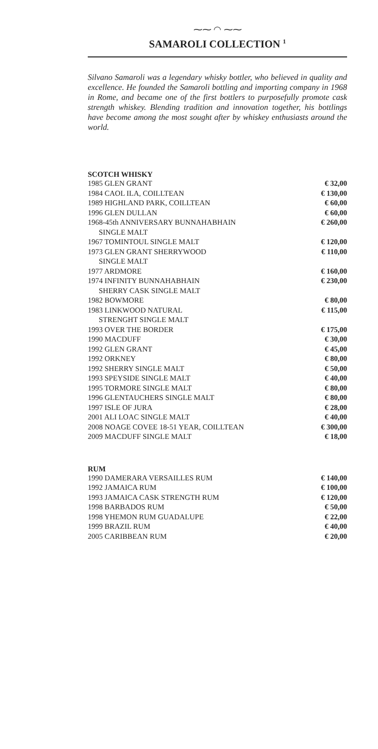⁓⁓ ◠ ⁓⁓
SAMAROLI COLLECTION <sup>1</sup>
Silvano Samaroli was a legendary whisky bottler, who believed in quality and excellence. He founded the Samaroli bottling and importing company in 1968 in Rome, and became one of the first bottlers to purposefully promote cask strength whiskey. Blending tradition and innovation together, his bottlings have become among the most sought after by whiskey enthusiasts around the world.
SCOTCH WHISKY
| 1985 GLEN GRANT | € 32,00 |
| 1984 CAOL ILA, COILLTEAN | € 130,00 |
| 1989 HIGHLAND PARK, COILLTEAN | € 60,00 |
| 1996 GLEN DULLAN | € 60,00 |
| 1968-45th ANNIVERSARY BUNNAHABHAIN SINGLE MALT | € 260,00 |
| 1967 TOMINTOUL SINGLE MALT | € 120,00 |
| 1973 GLEN GRANT SHERRYWOOD SINGLE MALT | € 110,00 |
| 1977 ARDMORE | € 160,00 |
| 1974 INFINITY BUNNAHABHAIN SHERRY CASK SINGLE MALT | € 230,00 |
| 1982 BOWMORE | € 80,00 |
| 1983 LINKWOOD NATURAL STRENGHT SINGLE MALT | € 115,00 |
| 1993 OVER THE BORDER | € 175,00 |
| 1990 MACDUFF | € 30,00 |
| 1992 GLEN GRANT | € 45,00 |
| 1992 ORKNEY | € 80,00 |
| 1992 SHERRY SINGLE MALT | € 50,00 |
| 1993 SPEYSIDE SINGLE MALT | € 40,00 |
| 1995 TORMORE SINGLE MALT | € 80,00 |
| 1996 GLENTAUCHERS SINGLE MALT | € 80,00 |
| 1997 ISLE OF JURA | € 28,00 |
| 2001 ALI LOAC SINGLE MALT | € 40,00 |
| 2008 NOAGE COVEE 18-51 YEAR, COILLTEAN | € 300,00 |
| 2009 MACDUFF SINGLE MALT | € 18,00 |
RUM
| 1990 DAMERARA VERSAILLES RUM | € 140,00 |
| 1992 JAMAICA RUM | € 100,00 |
| 1993 JAMAICA CASK STRENGTH RUM | € 120,00 |
| 1998 BARBADOS RUM | € 50,00 |
| 1998 YHEMON RUM GUADALUPE | € 22,00 |
| 1999 BRAZIL RUM | € 40,00 |
| 2005 CARIBBEAN RUM | € 20,00 |